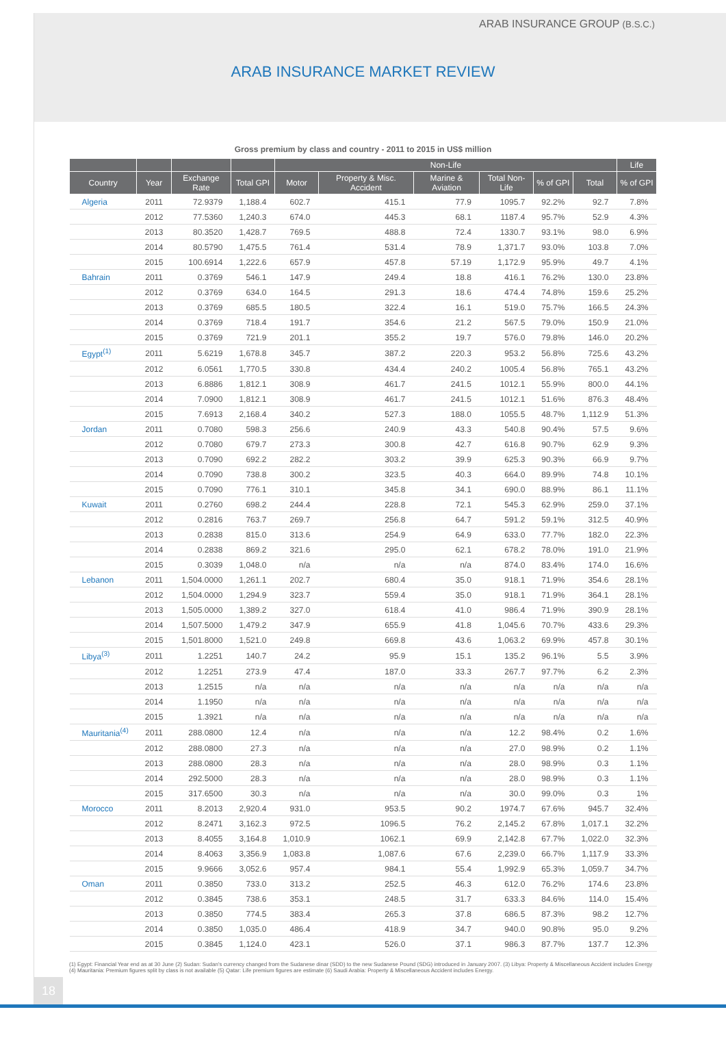ARAB INSURANCE GROUP (B.S.C.)
ARAB INSURANCE MARKET REVIEW
Gross premium by class and country - 2011 to 2015 in US$ million
| | | | | Non-Life | | | | | | Life |
| --- | --- | --- | --- | --- | --- | --- | --- | --- | --- | --- |
| Country | Year | Exchange Rate | Total GPI | Motor | Property & Misc. Accident | Marine & Aviation | Total Non-Life | % of GPI | Total | % of GPI |
| Algeria | 2011 | 72.9379 | 1,188.4 | 602.7 | 415.1 | 77.9 | 1095.7 | 92.2% | 92.7 | 7.8% |
| | 2012 | 77.5360 | 1,240.3 | 674.0 | 445.3 | 68.1 | 1187.4 | 95.7% | 52.9 | 4.3% |
| | 2013 | 80.3520 | 1,428.7 | 769.5 | 488.8 | 72.4 | 1330.7 | 93.1% | 98.0 | 6.9% |
| | 2014 | 80.5790 | 1,475.5 | 761.4 | 531.4 | 78.9 | 1,371.7 | 93.0% | 103.8 | 7.0% |
| | 2015 | 100.6914 | 1,222.6 | 657.9 | 457.8 | 57.19 | 1,172.9 | 95.9% | 49.7 | 4.1% |
| Bahrain | 2011 | 0.3769 | 546.1 | 147.9 | 249.4 | 18.8 | 416.1 | 76.2% | 130.0 | 23.8% |
| | 2012 | 0.3769 | 634.0 | 164.5 | 291.3 | 18.6 | 474.4 | 74.8% | 159.6 | 25.2% |
| | 2013 | 0.3769 | 685.5 | 180.5 | 322.4 | 16.1 | 519.0 | 75.7% | 166.5 | 24.3% |
| | 2014 | 0.3769 | 718.4 | 191.7 | 354.6 | 21.2 | 567.5 | 79.0% | 150.9 | 21.0% |
| | 2015 | 0.3769 | 721.9 | 201.1 | 355.2 | 19.7 | 576.0 | 79.8% | 146.0 | 20.2% |
| Egypt<sup>(1)</sup> | 2011 | 5.6219 | 1,678.8 | 345.7 | 387.2 | 220.3 | 953.2 | 56.8% | 725.6 | 43.2% |
| | 2012 | 6.0561 | 1,770.5 | 330.8 | 434.4 | 240.2 | 1005.4 | 56.8% | 765.1 | 43.2% |
| | 2013 | 6.8886 | 1,812.1 | 308.9 | 461.7 | 241.5 | 1012.1 | 55.9% | 800.0 | 44.1% |
| | 2014 | 7.0900 | 1,812.1 | 308.9 | 461.7 | 241.5 | 1012.1 | 51.6% | 876.3 | 48.4% |
| | 2015 | 7.6913 | 2,168.4 | 340.2 | 527.3 | 188.0 | 1055.5 | 48.7% | 1,112.9 | 51.3% |
| Jordan | 2011 | 0.7080 | 598.3 | 256.6 | 240.9 | 43.3 | 540.8 | 90.4% | 57.5 | 9.6% |
| | 2012 | 0.7080 | 679.7 | 273.3 | 300.8 | 42.7 | 616.8 | 90.7% | 62.9 | 9.3% |
| | 2013 | 0.7090 | 692.2 | 282.2 | 303.2 | 39.9 | 625.3 | 90.3% | 66.9 | 9.7% |
| | 2014 | 0.7090 | 738.8 | 300.2 | 323.5 | 40.3 | 664.0 | 89.9% | 74.8 | 10.1% |
| | 2015 | 0.7090 | 776.1 | 310.1 | 345.8 | 34.1 | 690.0 | 88.9% | 86.1 | 11.1% |
| Kuwait | 2011 | 0.2760 | 698.2 | 244.4 | 228.8 | 72.1 | 545.3 | 62.9% | 259.0 | 37.1% |
| | 2012 | 0.2816 | 763.7 | 269.7 | 256.8 | 64.7 | 591.2 | 59.1% | 312.5 | 40.9% |
| | 2013 | 0.2838 | 815.0 | 313.6 | 254.9 | 64.9 | 633.0 | 77.7% | 182.0 | 22.3% |
| | 2014 | 0.2838 | 869.2 | 321.6 | 295.0 | 62.1 | 678.2 | 78.0% | 191.0 | 21.9% |
| | 2015 | 0.3039 | 1,048.0 | n/a | n/a | n/a | 874.0 | 83.4% | 174.0 | 16.6% |
| Lebanon | 2011 | 1,504.0000 | 1,261.1 | 202.7 | 680.4 | 35.0 | 918.1 | 71.9% | 354.6 | 28.1% |
| | 2012 | 1,504.0000 | 1,294.9 | 323.7 | 559.4 | 35.0 | 918.1 | 71.9% | 364.1 | 28.1% |
| | 2013 | 1,505.0000 | 1,389.2 | 327.0 | 618.4 | 41.0 | 986.4 | 71.9% | 390.9 | 28.1% |
| | 2014 | 1,507.5000 | 1,479.2 | 347.9 | 655.9 | 41.8 | 1,045.6 | 70.7% | 433.6 | 29.3% |
| | 2015 | 1,501.8000 | 1,521.0 | 249.8 | 669.8 | 43.6 | 1,063.2 | 69.9% | 457.8 | 30.1% |
| Libya<sup>(3)</sup> | 2011 | 1.2251 | 140.7 | 24.2 | 95.9 | 15.1 | 135.2 | 96.1% | 5.5 | 3.9% |
| | 2012 | 1.2251 | 273.9 | 47.4 | 187.0 | 33.3 | 267.7 | 97.7% | 6.2 | 2.3% |
| | 2013 | 1.2515 | n/a | n/a | n/a | n/a | n/a | n/a | n/a | n/a |
| | 2014 | 1.1950 | n/a | n/a | n/a | n/a | n/a | n/a | n/a | n/a |
| | 2015 | 1.3921 | n/a | n/a | n/a | n/a | n/a | n/a | n/a | n/a |
| Mauritania<sup>(4)</sup> | 2011 | 288.0800 | 12.4 | n/a | n/a | n/a | 12.2 | 98.4% | 0.2 | 1.6% |
| | 2012 | 288.0800 | 27.3 | n/a | n/a | n/a | 27.0 | 98.9% | 0.2 | 1.1% |
| | 2013 | 288.0800 | 28.3 | n/a | n/a | n/a | 28.0 | 98.9% | 0.3 | 1.1% |
| | 2014 | 292.5000 | 28.3 | n/a | n/a | n/a | 28.0 | 98.9% | 0.3 | 1.1% |
| | 2015 | 317.6500 | 30.3 | n/a | n/a | n/a | 30.0 | 99.0% | 0.3 | 1% |
| Morocco | 2011 | 8.2013 | 2,920.4 | 931.0 | 953.5 | 90.2 | 1974.7 | 67.6% | 945.7 | 32.4% |
| | 2012 | 8.2471 | 3,162.3 | 972.5 | 1096.5 | 76.2 | 2,145.2 | 67.8% | 1,017.1 | 32.2% |
| | 2013 | 8.4055 | 3,164.8 | 1,010.9 | 1062.1 | 69.9 | 2,142.8 | 67.7% | 1,022.0 | 32.3% |
| | 2014 | 8.4063 | 3,356.9 | 1,083.8 | 1,087.6 | 67.6 | 2,239.0 | 66.7% | 1,117.9 | 33.3% |
| | 2015 | 9.9666 | 3,052.6 | 957.4 | 984.1 | 55.4 | 1,992.9 | 65.3% | 1,059.7 | 34.7% |
| Oman | 2011 | 0.3850 | 733.0 | 313.2 | 252.5 | 46.3 | 612.0 | 76.2% | 174.6 | 23.8% |
| | 2012 | 0.3845 | 738.6 | 353.1 | 248.5 | 31.7 | 633.3 | 84.6% | 114.0 | 15.4% |
| | 2013 | 0.3850 | 774.5 | 383.4 | 265.3 | 37.8 | 686.5 | 87.3% | 98.2 | 12.7% |
| | 2014 | 0.3850 | 1,035.0 | 486.4 | 418.9 | 34.7 | 940.0 | 90.8% | 95.0 | 9.2% |
| | 2015 | 0.3845 | 1,124.0 | 423.1 | 526.0 | 37.1 | 986.3 | 87.7% | 137.7 | 12.3% |
(1) Egypt: Financial Year end as at 30 June (2) Sudan: Sudan's currency changed from the Sudanese dinar (SDD) to the new Sudanese Pound (SDG) introduced in January 2007. (3) Libya: Property & Miscellaneous Accident includes Energy (4) Mauritania: Premium figures split by class is not available (5) Qatar: Life premium figures are estimate (6) Saudi Arabia: Property & Miscellaneous Accident includes Energy.
18